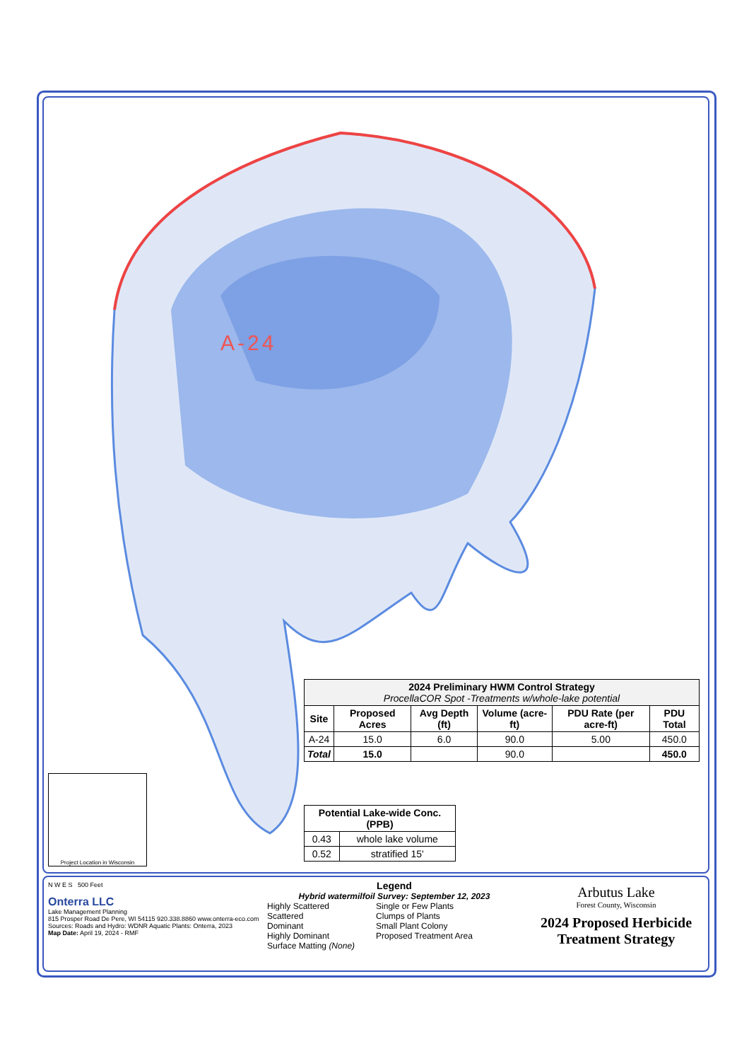A-24
| 2024 Preliminary HWM Control Strategy ProcellaCOR Spot -Treatments w/whole-lake potential | | | | | |
| Site | Proposed Acres | Avg Depth (ft) | Volume (acre-ft) | PDU Rate (per acre-ft) | PDU Total |
| A-24 | 15.0 | 6.0 | 90.0 | 5.00 | 450.0 |
| Total | 15.0 | | 90.0 | | 450.0 |
| Potential Lake-wide Conc. (PPB) | |
| --- | --- |
| 0.43 | whole lake volume |
| 0.52 | stratified 15' |
Project Location in Wisconsin
N W E S 500 Feet
Onterra LLC
Lake Management Planning
815 Prosper Road De Pere, WI 54115 920.338.8860 www.onterra-eco.com
Sources: Roads and Hydro: WDNR Aquatic Plants: Onterra, 2023
Map Date: April 19, 2024 - RMF
Legend
Hybrid watermilfoil Survey: September 12, 2023
Highly Scattered
Scattered
Dominant
Highly Dominant
Surface Matting (None)
Single or Few Plants
Clumps of Plants
Small Plant Colony
Proposed Treatment Area
Arbutus Lake
Forest County, Wisconsin
2024 Proposed Herbicide Treatment Strategy